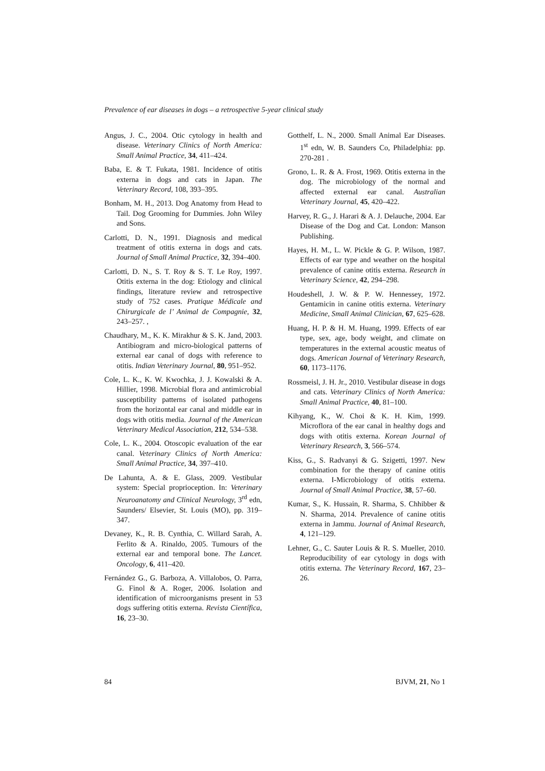Prevalence of ear diseases in dogs – a retrospective 5-year clinical study
Angus, J. C., 2004. Otic cytology in health and disease. Veterinary Clinics of North America: Small Animal Practice, 34, 411–424.
Baba, E. & T. Fukata, 1981. Incidence of otitis externa in dogs and cats in Japan. The Veterinary Record, 108, 393–395.
Bonham, M. H., 2013. Dog Anatomy from Head to Tail. Dog Grooming for Dummies. John Wiley and Sons.
Carlotti, D. N., 1991. Diagnosis and medical treatment of otitis externa in dogs and cats. Journal of Small Animal Practice, 32, 394–400.
Carlotti, D. N., S. T. Roy & S. T. Le Roy, 1997. Otitis externa in the dog: Etiology and clinical findings, literature review and retrospective study of 752 cases. Pratique Médicale and Chirurgicale de l’ Animal de Compagnie, 32, 243–257. ,
Chaudhary, M., K. K. Mirakhur & S. K. Jand, 2003. Antibiogram and micro-biological patterns of external ear canal of dogs with reference to otitis. Indian Veterinary Journal, 80, 951–952.
Cole, L. K., K. W. Kwochka, J. J. Kowalski & A. Hillier, 1998. Microbial flora and antimicrobial susceptibility patterns of isolated pathogens from the horizontal ear canal and middle ear in dogs with otitis media. Journal of the American Veterinary Medical Association, 212, 534–538.
Cole, L. K., 2004. Otoscopic evaluation of the ear canal. Veterinary Clinics of North America: Small Animal Practice, 34, 397–410.
De Lahunta, A. & E. Glass, 2009. Vestibular system: Special proprioception. In: Veterinary Neuroanatomy and Clinical Neurology, 3<sup>rd</sup> edn, Saunders/ Elsevier, St. Louis (MO), pp. 319–347.
Devaney, K., R. B. Cynthia, C. Willard Sarah, A. Ferlito & A. Rinaldo, 2005. Tumours of the external ear and temporal bone. The Lancet. Oncology, 6, 411–420.
Fernández G., G. Barboza, A. Villalobos, O. Parra, G. Finol & A. Roger, 2006. Isolation and identification of microorganisms present in 53 dogs suffering otitis externa. Revista Científica, 16, 23–30.
Gotthelf, L. N., 2000. Small Animal Ear Diseases. 1<sup>st</sup> edn, W. B. Saunders Co, Philadelphia: pp. 270-281 .
Grono, L. R. & A. Frost, 1969. Otitis externa in the dog. The microbiology of the normal and affected external ear canal. Australian Veterinary Journal, 45, 420–422.
Harvey, R. G., J. Harari & A. J. Delauche, 2004. Ear Disease of the Dog and Cat. London: Manson Publishing.
Hayes, H. M., L. W. Pickle & G. P. Wilson, 1987. Effects of ear type and weather on the hospital prevalence of canine otitis externa. Research in Veterinary Science, 42, 294–298.
Houdeshell, J. W. & P. W. Hennessey, 1972. Gentamicin in canine otitis externa. Veterinary Medicine, Small Animal Clinician, 67, 625–628.
Huang, H. P. & H. M. Huang, 1999. Effects of ear type, sex, age, body weight, and climate on temperatures in the external acoustic meatus of dogs. American Journal of Veterinary Research, 60, 1173–1176.
Rossmeisl, J. H. Jr., 2010. Vestibular disease in dogs and cats. Veterinary Clinics of North America: Small Animal Practice, 40, 81–100.
Kihyang, K., W. Choi & K. H. Kim, 1999. Microflora of the ear canal in healthy dogs and dogs with otitis externa. Korean Journal of Veterinary Research, 3, 566–574.
Kiss, G., S. Radvanyi & G. Szigetti, 1997. New combination for the therapy of canine otitis externa. I-Microbiology of otitis externa. Journal of Small Animal Practice, 38, 57–60.
Kumar, S., K. Hussain, R. Sharma, S. Chhibber & N. Sharma, 2014. Prevalence of canine otitis externa in Jammu. Journal of Animal Research, 4, 121–129.
Lehner, G., C. Sauter Louis & R. S. Mueller, 2010. Reproducibility of ear cytology in dogs with otitis externa. The Veterinary Record, 167, 23–26.
84 BJVM, 21, No 1